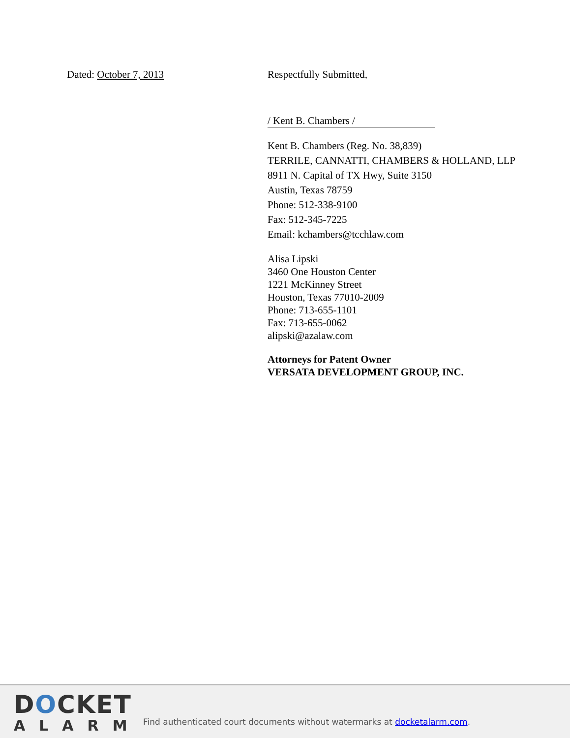Dated: October 7, 2013 Respectfully Submitted,
/ Kent B. Chambers /
Kent B. Chambers (Reg. No. 38,839)
TERRILE, CANNATTI, CHAMBERS & HOLLAND, LLP
8911 N. Capital of TX Hwy, Suite 3150
Austin, Texas 78759
Phone: 512-338-9100
Fax: 512-345-7225
Email: kchambers@tcchlaw.com
Alisa Lipski
3460 One Houston Center
1221 McKinney Street
Houston, Texas 77010-2009
Phone: 713-655-1101
Fax: 713-655-0062
alipski@azalaw.com
Attorneys for Patent Owner
VERSATA DEVELOPMENT GROUP, INC.
DOCKET
ALARM
Find authenticated court documents without watermarks at docketalarm.com.